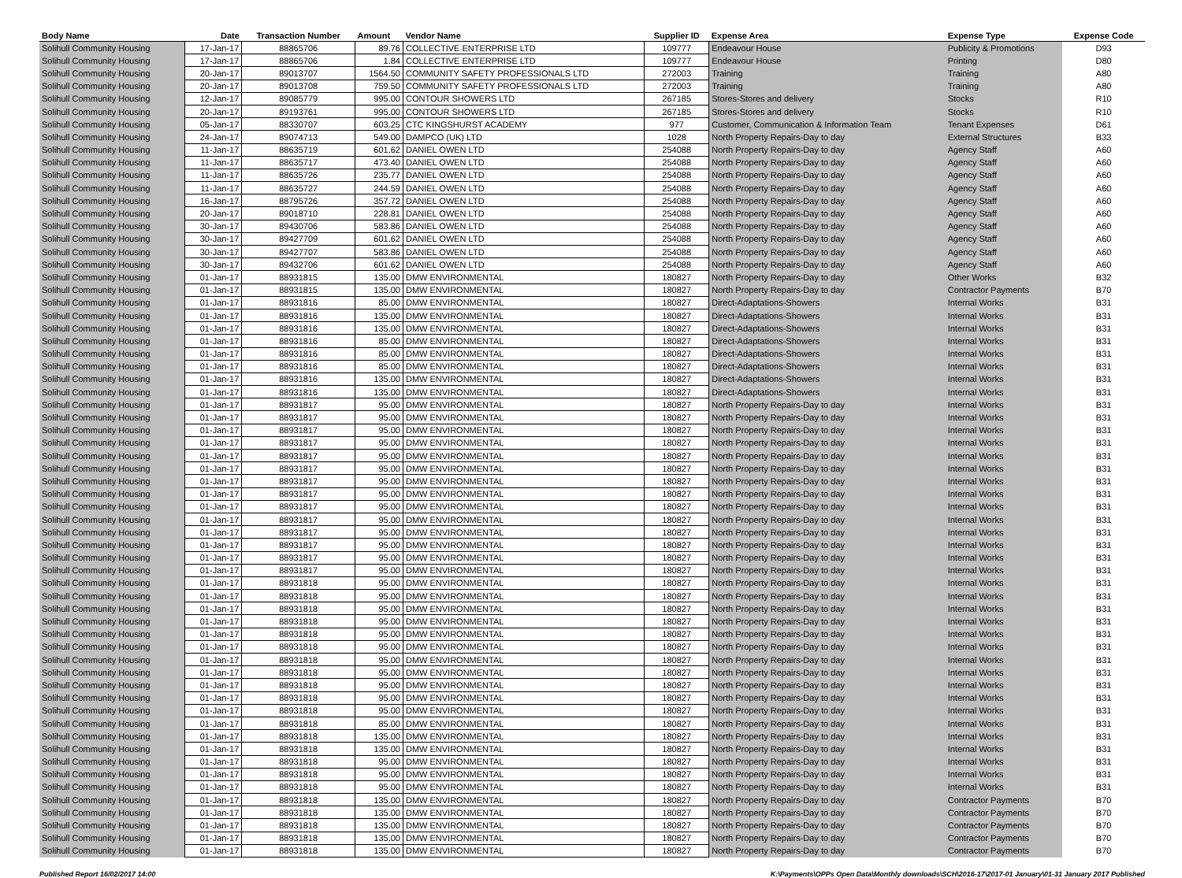| Body Name | Date | Transaction Number | Amount | Vendor Name | Supplier ID | Expense Area | Expense Type | Expense Code |
| --- | --- | --- | --- | --- | --- | --- | --- | --- |
| Solihull Community Housing | 17-Jan-17 | 88865706 | 89.76 | COLLECTIVE ENTERPRISE LTD | 109777 | Endeavour House | Publicity & Promotions | D93 |
| Solihull Community Housing | 17-Jan-17 | 88865706 | 1.84 | COLLECTIVE ENTERPRISE LTD | 109777 | Endeavour House | Printing | D80 |
| Solihull Community Housing | 20-Jan-17 | 89013707 | 1564.50 | COMMUNITY SAFETY PROFESSIONALS LTD | 272003 | Training | Training | A80 |
| Solihull Community Housing | 20-Jan-17 | 89013708 | 759.50 | COMMUNITY SAFETY PROFESSIONALS LTD | 272003 | Training | Training | A80 |
| Solihull Community Housing | 12-Jan-17 | 89085779 | 995.00 | CONTOUR SHOWERS LTD | 267185 | Stores-Stores and delivery | Stocks | R10 |
| Solihull Community Housing | 20-Jan-17 | 89193761 | 995.00 | CONTOUR SHOWERS LTD | 267185 | Stores-Stores and delivery | Stocks | R10 |
| Solihull Community Housing | 05-Jan-17 | 88330707 | 603.25 | CTC KINGSHURST ACADEMY | 977 | Customer, Communication & Information Team | Tenant Expenses | D61 |
| Solihull Community Housing | 24-Jan-17 | 89074713 | 549.00 | DAMPCO (UK) LTD | 1028 | North Property Repairs-Day to day | External Structures | B33 |
| Solihull Community Housing | 11-Jan-17 | 88635719 | 601.62 | DANIEL OWEN LTD | 254088 | North Property Repairs-Day to day | Agency Staff | A60 |
| Solihull Community Housing | 11-Jan-17 | 88635717 | 473.40 | DANIEL OWEN LTD | 254088 | North Property Repairs-Day to day | Agency Staff | A60 |
| Solihull Community Housing | 11-Jan-17 | 88635726 | 235.77 | DANIEL OWEN LTD | 254088 | North Property Repairs-Day to day | Agency Staff | A60 |
| Solihull Community Housing | 11-Jan-17 | 88635727 | 244.59 | DANIEL OWEN LTD | 254088 | North Property Repairs-Day to day | Agency Staff | A60 |
| Solihull Community Housing | 16-Jan-17 | 88795726 | 357.72 | DANIEL OWEN LTD | 254088 | North Property Repairs-Day to day | Agency Staff | A60 |
| Solihull Community Housing | 20-Jan-17 | 89018710 | 228.81 | DANIEL OWEN LTD | 254088 | North Property Repairs-Day to day | Agency Staff | A60 |
| Solihull Community Housing | 30-Jan-17 | 89430706 | 583.86 | DANIEL OWEN LTD | 254088 | North Property Repairs-Day to day | Agency Staff | A60 |
| Solihull Community Housing | 30-Jan-17 | 89427709 | 601.62 | DANIEL OWEN LTD | 254088 | North Property Repairs-Day to day | Agency Staff | A60 |
| Solihull Community Housing | 30-Jan-17 | 89427707 | 583.86 | DANIEL OWEN LTD | 254088 | North Property Repairs-Day to day | Agency Staff | A60 |
| Solihull Community Housing | 30-Jan-17 | 89432706 | 601.62 | DANIEL OWEN LTD | 254088 | North Property Repairs-Day to day | Agency Staff | A60 |
| Solihull Community Housing | 01-Jan-17 | 88931815 | 135.00 | DMW ENVIRONMENTAL | 180827 | North Property Repairs-Day to day | Other Works | B32 |
| Solihull Community Housing | 01-Jan-17 | 88931815 | 135.00 | DMW ENVIRONMENTAL | 180827 | North Property Repairs-Day to day | Contractor Payments | B70 |
| Solihull Community Housing | 01-Jan-17 | 88931816 | 85.00 | DMW ENVIRONMENTAL | 180827 | Direct-Adaptations-Showers | Internal Works | B31 |
| Solihull Community Housing | 01-Jan-17 | 88931816 | 135.00 | DMW ENVIRONMENTAL | 180827 | Direct-Adaptations-Showers | Internal Works | B31 |
| Solihull Community Housing | 01-Jan-17 | 88931816 | 135.00 | DMW ENVIRONMENTAL | 180827 | Direct-Adaptations-Showers | Internal Works | B31 |
| Solihull Community Housing | 01-Jan-17 | 88931816 | 85.00 | DMW ENVIRONMENTAL | 180827 | Direct-Adaptations-Showers | Internal Works | B31 |
| Solihull Community Housing | 01-Jan-17 | 88931816 | 85.00 | DMW ENVIRONMENTAL | 180827 | Direct-Adaptations-Showers | Internal Works | B31 |
| Solihull Community Housing | 01-Jan-17 | 88931816 | 85.00 | DMW ENVIRONMENTAL | 180827 | Direct-Adaptations-Showers | Internal Works | B31 |
| Solihull Community Housing | 01-Jan-17 | 88931816 | 135.00 | DMW ENVIRONMENTAL | 180827 | Direct-Adaptations-Showers | Internal Works | B31 |
| Solihull Community Housing | 01-Jan-17 | 88931816 | 135.00 | DMW ENVIRONMENTAL | 180827 | Direct-Adaptations-Showers | Internal Works | B31 |
| Solihull Community Housing | 01-Jan-17 | 88931817 | 95.00 | DMW ENVIRONMENTAL | 180827 | North Property Repairs-Day to day | Internal Works | B31 |
| Solihull Community Housing | 01-Jan-17 | 88931817 | 95.00 | DMW ENVIRONMENTAL | 180827 | North Property Repairs-Day to day | Internal Works | B31 |
| Solihull Community Housing | 01-Jan-17 | 88931817 | 95.00 | DMW ENVIRONMENTAL | 180827 | North Property Repairs-Day to day | Internal Works | B31 |
| Solihull Community Housing | 01-Jan-17 | 88931817 | 95.00 | DMW ENVIRONMENTAL | 180827 | North Property Repairs-Day to day | Internal Works | B31 |
| Solihull Community Housing | 01-Jan-17 | 88931817 | 95.00 | DMW ENVIRONMENTAL | 180827 | North Property Repairs-Day to day | Internal Works | B31 |
| Solihull Community Housing | 01-Jan-17 | 88931817 | 95.00 | DMW ENVIRONMENTAL | 180827 | North Property Repairs-Day to day | Internal Works | B31 |
| Solihull Community Housing | 01-Jan-17 | 88931817 | 95.00 | DMW ENVIRONMENTAL | 180827 | North Property Repairs-Day to day | Internal Works | B31 |
| Solihull Community Housing | 01-Jan-17 | 88931817 | 95.00 | DMW ENVIRONMENTAL | 180827 | North Property Repairs-Day to day | Internal Works | B31 |
| Solihull Community Housing | 01-Jan-17 | 88931817 | 95.00 | DMW ENVIRONMENTAL | 180827 | North Property Repairs-Day to day | Internal Works | B31 |
| Solihull Community Housing | 01-Jan-17 | 88931817 | 95.00 | DMW ENVIRONMENTAL | 180827 | North Property Repairs-Day to day | Internal Works | B31 |
| Solihull Community Housing | 01-Jan-17 | 88931817 | 95.00 | DMW ENVIRONMENTAL | 180827 | North Property Repairs-Day to day | Internal Works | B31 |
| Solihull Community Housing | 01-Jan-17 | 88931817 | 95.00 | DMW ENVIRONMENTAL | 180827 | North Property Repairs-Day to day | Internal Works | B31 |
| Solihull Community Housing | 01-Jan-17 | 88931817 | 95.00 | DMW ENVIRONMENTAL | 180827 | North Property Repairs-Day to day | Internal Works | B31 |
| Solihull Community Housing | 01-Jan-17 | 88931817 | 95.00 | DMW ENVIRONMENTAL | 180827 | North Property Repairs-Day to day | Internal Works | B31 |
| Solihull Community Housing | 01-Jan-17 | 88931818 | 95.00 | DMW ENVIRONMENTAL | 180827 | North Property Repairs-Day to day | Internal Works | B31 |
| Solihull Community Housing | 01-Jan-17 | 88931818 | 95.00 | DMW ENVIRONMENTAL | 180827 | North Property Repairs-Day to day | Internal Works | B31 |
| Solihull Community Housing | 01-Jan-17 | 88931818 | 95.00 | DMW ENVIRONMENTAL | 180827 | North Property Repairs-Day to day | Internal Works | B31 |
| Solihull Community Housing | 01-Jan-17 | 88931818 | 95.00 | DMW ENVIRONMENTAL | 180827 | North Property Repairs-Day to day | Internal Works | B31 |
| Solihull Community Housing | 01-Jan-17 | 88931818 | 95.00 | DMW ENVIRONMENTAL | 180827 | North Property Repairs-Day to day | Internal Works | B31 |
| Solihull Community Housing | 01-Jan-17 | 88931818 | 95.00 | DMW ENVIRONMENTAL | 180827 | North Property Repairs-Day to day | Internal Works | B31 |
| Solihull Community Housing | 01-Jan-17 | 88931818 | 95.00 | DMW ENVIRONMENTAL | 180827 | North Property Repairs-Day to day | Internal Works | B31 |
| Solihull Community Housing | 01-Jan-17 | 88931818 | 95.00 | DMW ENVIRONMENTAL | 180827 | North Property Repairs-Day to day | Internal Works | B31 |
| Solihull Community Housing | 01-Jan-17 | 88931818 | 95.00 | DMW ENVIRONMENTAL | 180827 | North Property Repairs-Day to day | Internal Works | B31 |
| Solihull Community Housing | 01-Jan-17 | 88931818 | 95.00 | DMW ENVIRONMENTAL | 180827 | North Property Repairs-Day to day | Internal Works | B31 |
| Solihull Community Housing | 01-Jan-17 | 88931818 | 95.00 | DMW ENVIRONMENTAL | 180827 | North Property Repairs-Day to day | Internal Works | B31 |
| Solihull Community Housing | 01-Jan-17 | 88931818 | 85.00 | DMW ENVIRONMENTAL | 180827 | North Property Repairs-Day to day | Internal Works | B31 |
| Solihull Community Housing | 01-Jan-17 | 88931818 | 135.00 | DMW ENVIRONMENTAL | 180827 | North Property Repairs-Day to day | Internal Works | B31 |
| Solihull Community Housing | 01-Jan-17 | 88931818 | 135.00 | DMW ENVIRONMENTAL | 180827 | North Property Repairs-Day to day | Internal Works | B31 |
| Solihull Community Housing | 01-Jan-17 | 88931818 | 95.00 | DMW ENVIRONMENTAL | 180827 | North Property Repairs-Day to day | Internal Works | B31 |
| Solihull Community Housing | 01-Jan-17 | 88931818 | 95.00 | DMW ENVIRONMENTAL | 180827 | North Property Repairs-Day to day | Internal Works | B31 |
| Solihull Community Housing | 01-Jan-17 | 88931818 | 95.00 | DMW ENVIRONMENTAL | 180827 | North Property Repairs-Day to day | Internal Works | B31 |
| Solihull Community Housing | 01-Jan-17 | 88931818 | 135.00 | DMW ENVIRONMENTAL | 180827 | North Property Repairs-Day to day | Contractor Payments | B70 |
| Solihull Community Housing | 01-Jan-17 | 88931818 | 135.00 | DMW ENVIRONMENTAL | 180827 | North Property Repairs-Day to day | Contractor Payments | B70 |
| Solihull Community Housing | 01-Jan-17 | 88931818 | 135.00 | DMW ENVIRONMENTAL | 180827 | North Property Repairs-Day to day | Contractor Payments | B70 |
| Solihull Community Housing | 01-Jan-17 | 88931818 | 135.00 | DMW ENVIRONMENTAL | 180827 | North Property Repairs-Day to day | Contractor Payments | B70 |
| Solihull Community Housing | 01-Jan-17 | 88931818 | 135.00 | DMW ENVIRONMENTAL | 180827 | North Property Repairs-Day to day | Contractor Payments | B70 |
Published Report 16/02/2017 14:00 K:\Payments\OPPs Open Data\Monthly downloads\SCH\2016-17\2017-01 January\01-31 January 2017 Published